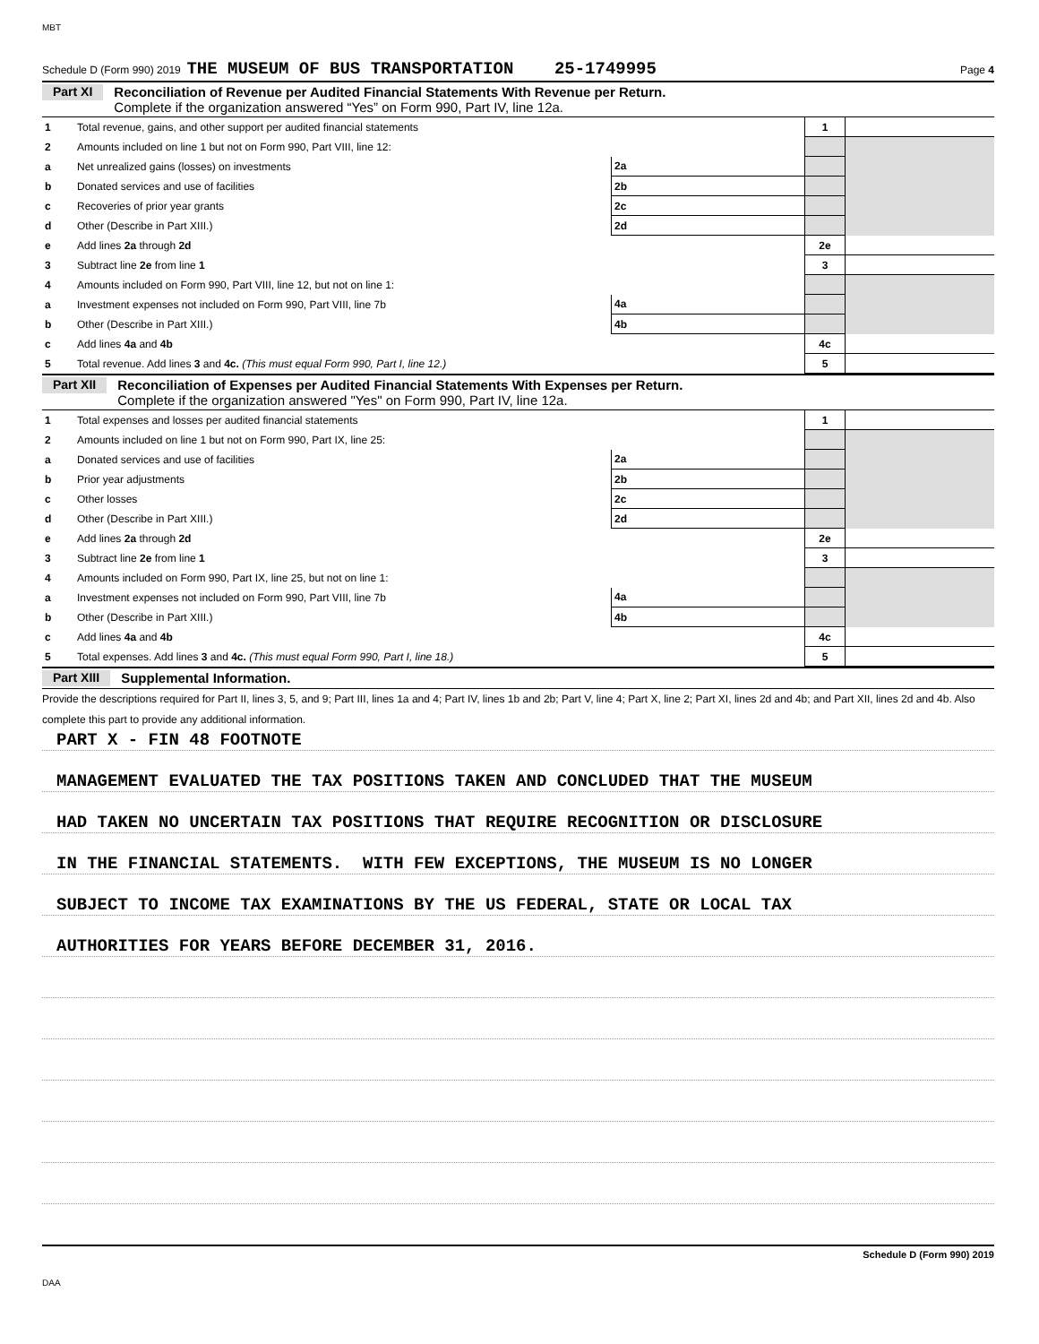MBT
Schedule D (Form 990) 2019 THE MUSEUM OF BUS TRANSPORTATION 25-1749995 Page 4
Part XI Reconciliation of Revenue per Audited Financial Statements With Revenue per Return.
Complete if the organization answered “Yes” on Form 990, Part IV, line 12a.
| 1 | Total revenue, gains, and other support per audited financial statements | | | 1 | |
| 2 | Amounts included on line 1 but not on Form 990, Part VIII, line 12: | | | | |
| a | Net unrealized gains (losses) on investments | 2a | | | |
| b | Donated services and use of facilities | 2b | | | |
| c | Recoveries of prior year grants | 2c | | | |
| d | Other (Describe in Part XIII.) | 2d | | | |
| e | Add lines 2a through 2d | | | 2e | |
| 3 | Subtract line 2e from line 1 | | | 3 | |
| 4 | Amounts included on Form 990, Part VIII, line 12, but not on line 1: | | | | |
| a | Investment expenses not included on Form 990, Part VIII, line 7b | 4a | | | |
| b | Other (Describe in Part XIII.) | 4b | | | |
| c | Add lines 4a and 4b | | | 4c | |
| 5 | Total revenue. Add lines 3 and 4c. (This must equal Form 990, Part I, line 12.) | | | 5 | |
Part XII Reconciliation of Expenses per Audited Financial Statements With Expenses per Return.
Complete if the organization answered "Yes" on Form 990, Part IV, line 12a.
| 1 | Total expenses and losses per audited financial statements | | | 1 | |
| 2 | Amounts included on line 1 but not on Form 990, Part IX, line 25: | | | | |
| a | Donated services and use of facilities | 2a | | | |
| b | Prior year adjustments | 2b | | | |
| c | Other losses | 2c | | | |
| d | Other (Describe in Part XIII.) | 2d | | | |
| e | Add lines 2a through 2d | | | 2e | |
| 3 | Subtract line 2e from line 1 | | | 3 | |
| 4 | Amounts included on Form 990, Part IX, line 25, but not on line 1: | | | | |
| a | Investment expenses not included on Form 990, Part VIII, line 7b | 4a | | | |
| b | Other (Describe in Part XIII.) | 4b | | | |
| c | Add lines 4a and 4b | | | 4c | |
| 5 | Total expenses. Add lines 3 and 4c. (This must equal Form 990, Part I, line 18.) | | | 5 | |
Part XIII Supplemental Information.
Provide the descriptions required for Part II, lines 3, 5, and 9; Part III, lines 1a and 4; Part IV, lines 1b and 2b; Part V, line 4; Part X, line 2; Part XI, lines 2d and 4b; and Part XII, lines 2d and 4b. Also complete this part to provide any additional information.
PART X - FIN 48 FOOTNOTE
MANAGEMENT EVALUATED THE TAX POSITIONS TAKEN AND CONCLUDED THAT THE MUSEUM
HAD TAKEN NO UNCERTAIN TAX POSITIONS THAT REQUIRE RECOGNITION OR DISCLOSURE
IN THE FINANCIAL STATEMENTS. WITH FEW EXCEPTIONS, THE MUSEUM IS NO LONGER
SUBJECT TO INCOME TAX EXAMINATIONS BY THE US FEDERAL, STATE OR LOCAL TAX
AUTHORITIES FOR YEARS BEFORE DECEMBER 31, 2016.
Schedule D (Form 990) 2019
DAA